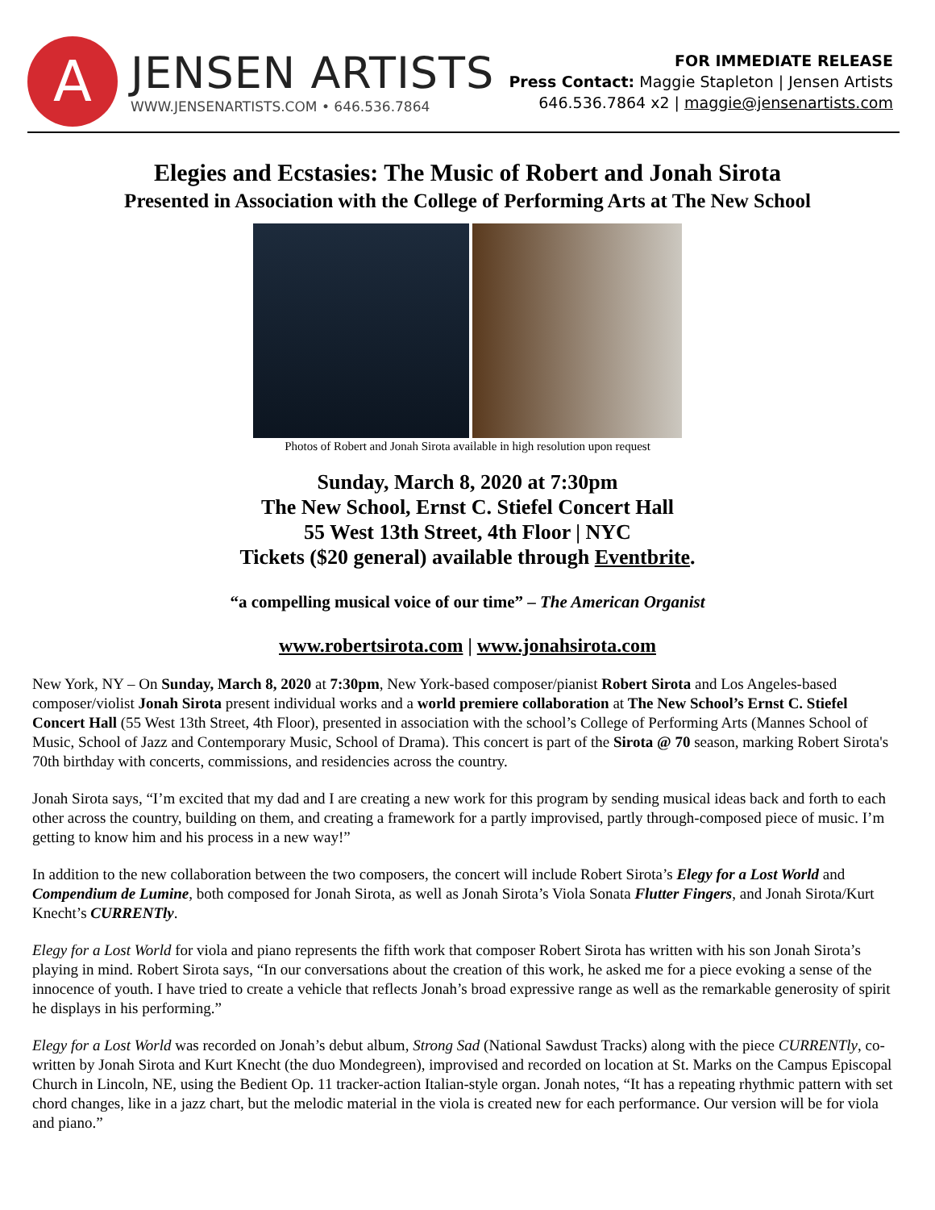A
JENSEN ARTISTS
WWW.JENSENARTISTS.COM • 646.536.7864
FOR IMMEDIATE RELEASE
Press Contact: Maggie Stapleton | Jensen Artists
646.536.7864 x2 | maggie@jensenartists.com
Elegies and Ecstasies: The Music of Robert and Jonah Sirota
Presented in Association with the College of Performing Arts at The New School
Photos of Robert and Jonah Sirota available in high resolution upon request
Sunday, March 8, 2020 at 7:30pm
The New School, Ernst C. Stiefel Concert Hall
55 West 13th Street, 4th Floor | NYC
Tickets ($20 general) available through Eventbrite.
“a compelling musical voice of our time” – The American Organist
www.robertsirota.com | www.jonahsirota.com
New York, NY – On Sunday, March 8, 2020 at 7:30pm, New York-based composer/pianist Robert Sirota and Los Angeles-based composer/violist Jonah Sirota present individual works and a world premiere collaboration at The New School’s Ernst C. Stiefel Concert Hall (55 West 13th Street, 4th Floor), presented in association with the school’s College of Performing Arts (Mannes School of Music, School of Jazz and Contemporary Music, School of Drama). This concert is part of the Sirota @ 70 season, marking Robert Sirota's 70th birthday with concerts, commissions, and residencies across the country.
Jonah Sirota says, “I’m excited that my dad and I are creating a new work for this program by sending musical ideas back and forth to each other across the country, building on them, and creating a framework for a partly improvised, partly through-composed piece of music. I’m getting to know him and his process in a new way!”
In addition to the new collaboration between the two composers, the concert will include Robert Sirota’s Elegy for a Lost World and Compendium de Lumine, both composed for Jonah Sirota, as well as Jonah Sirota’s Viola Sonata Flutter Fingers, and Jonah Sirota/Kurt Knecht’s CURRENTly.
Elegy for a Lost World for viola and piano represents the fifth work that composer Robert Sirota has written with his son Jonah Sirota’s playing in mind. Robert Sirota says, “In our conversations about the creation of this work, he asked me for a piece evoking a sense of the innocence of youth. I have tried to create a vehicle that reflects Jonah’s broad expressive range as well as the remarkable generosity of spirit he displays in his performing.”
Elegy for a Lost World was recorded on Jonah’s debut album, Strong Sad (National Sawdust Tracks) along with the piece CURRENTly, co-written by Jonah Sirota and Kurt Knecht (the duo Mondegreen), improvised and recorded on location at St. Marks on the Campus Episcopal Church in Lincoln, NE, using the Bedient Op. 11 tracker-action Italian-style organ. Jonah notes, “It has a repeating rhythmic pattern with set chord changes, like in a jazz chart, but the melodic material in the viola is created new for each performance. Our version will be for viola and piano.”